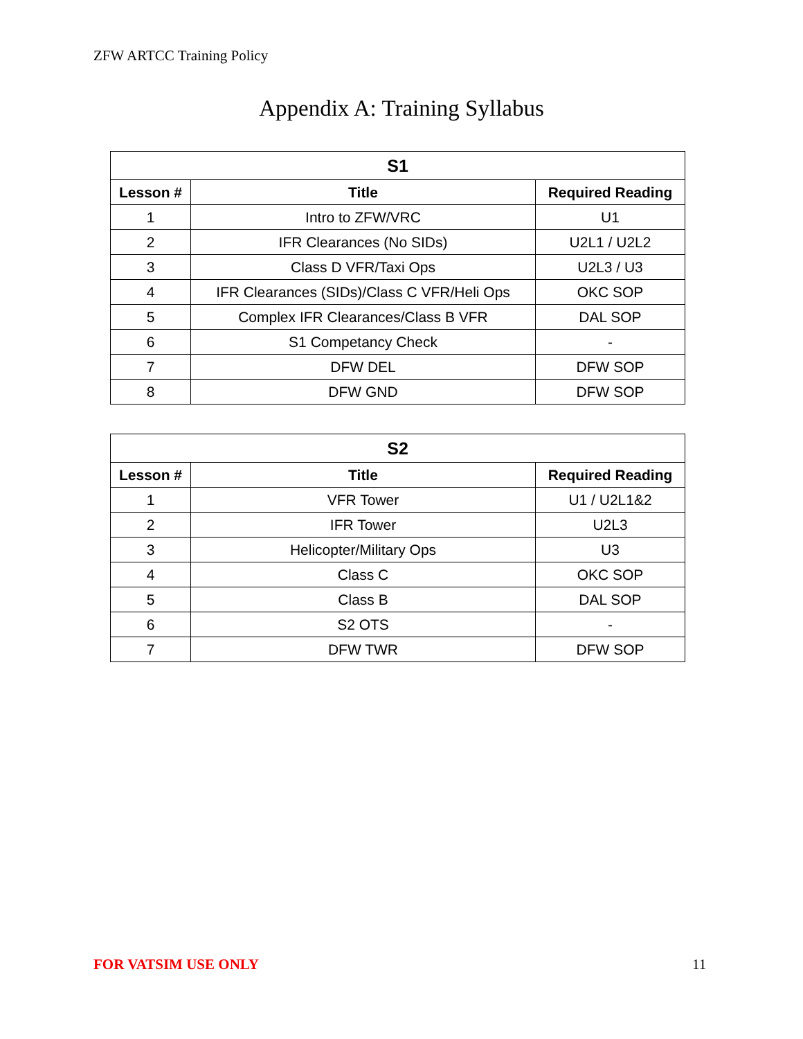ZFW ARTCC Training Policy
Appendix A: Training Syllabus
| S1 | | |
| --- | --- | --- |
| Lesson # | Title | Required Reading |
| 1 | Intro to ZFW/VRC | U1 |
| 2 | IFR Clearances (No SIDs) | U2L1 / U2L2 |
| 3 | Class D VFR/Taxi Ops | U2L3 / U3 |
| 4 | IFR Clearances (SIDs)/Class C VFR/Heli Ops | OKC SOP |
| 5 | Complex IFR Clearances/Class B VFR | DAL SOP |
| 6 | S1 Competancy Check | - |
| 7 | DFW DEL | DFW SOP |
| 8 | DFW GND | DFW SOP |
| S2 | | |
| --- | --- | --- |
| Lesson # | Title | Required Reading |
| 1 | VFR Tower | U1 / U2L1&2 |
| 2 | IFR Tower | U2L3 |
| 3 | Helicopter/Military Ops | U3 |
| 4 | Class C | OKC SOP |
| 5 | Class B | DAL SOP |
| 6 | S2 OTS | - |
| 7 | DFW TWR | DFW SOP |
FOR VATSIM USE ONLY 11